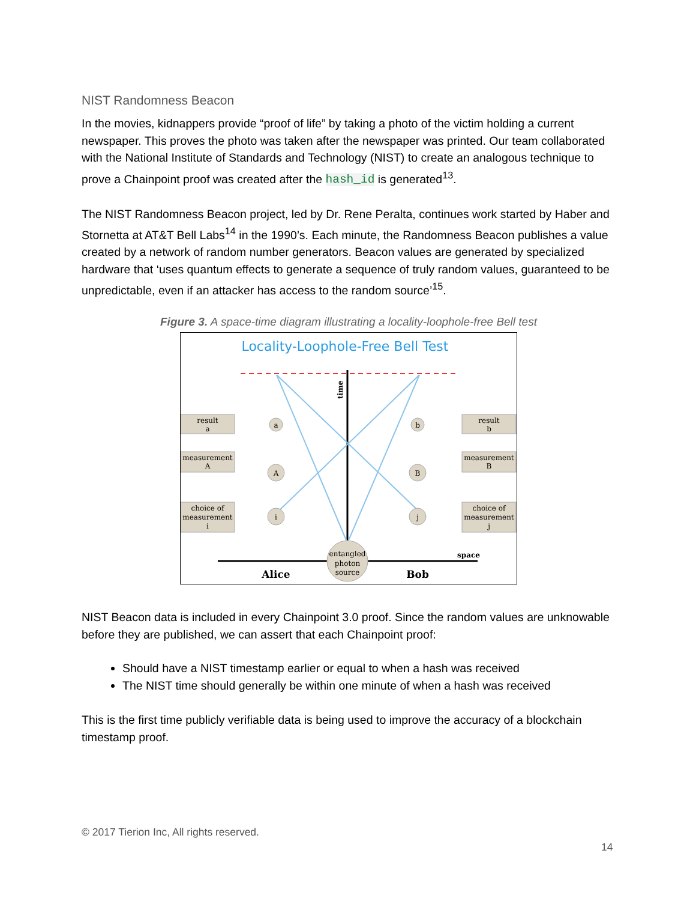NIST Randomness Beacon
In the movies, kidnappers provide “proof of life” by taking a photo of the victim holding a current newspaper. This proves the photo was taken after the newspaper was printed. Our team collaborated with the National Institute of Standards and Technology (NIST) to create an analogous technique to prove a Chainpoint proof was created after the hash_id is generated<sup>13</sup>.
The NIST Randomness Beacon project, led by Dr. Rene Peralta, continues work started by Haber and Stornetta at AT&T Bell Labs<sup>14</sup> in the 1990’s. Each minute, the Randomness Beacon publishes a value created by a network of random number generators. Beacon values are generated by specialized hardware that ‘uses quantum effects to generate a sequence of truly random values, guaranteed to be unpredictable, even if an attacker has access to the random source’<sup>15</sup>.
Figure 3. A space-time diagram illustrating a locality-loophole-free Bell test
Locality-Loophole-Free Bell Test
time
result
a
measurement
A
choice of
measurement
i
result
b
measurement
B
choice of
measurement
j
a
A
i
b
B
j
entangled
photon
source
Alice
Bob
space
NIST Beacon data is included in every Chainpoint 3.0 proof. Since the random values are unknowable before they are published, we can assert that each Chainpoint proof:
Should have a NIST timestamp earlier or equal to when a hash was received
The NIST time should generally be within one minute of when a hash was received
This is the first time publicly verifiable data is being used to improve the accuracy of a blockchain timestamp proof.
© 2017 Tierion Inc, All rights reserved.
14